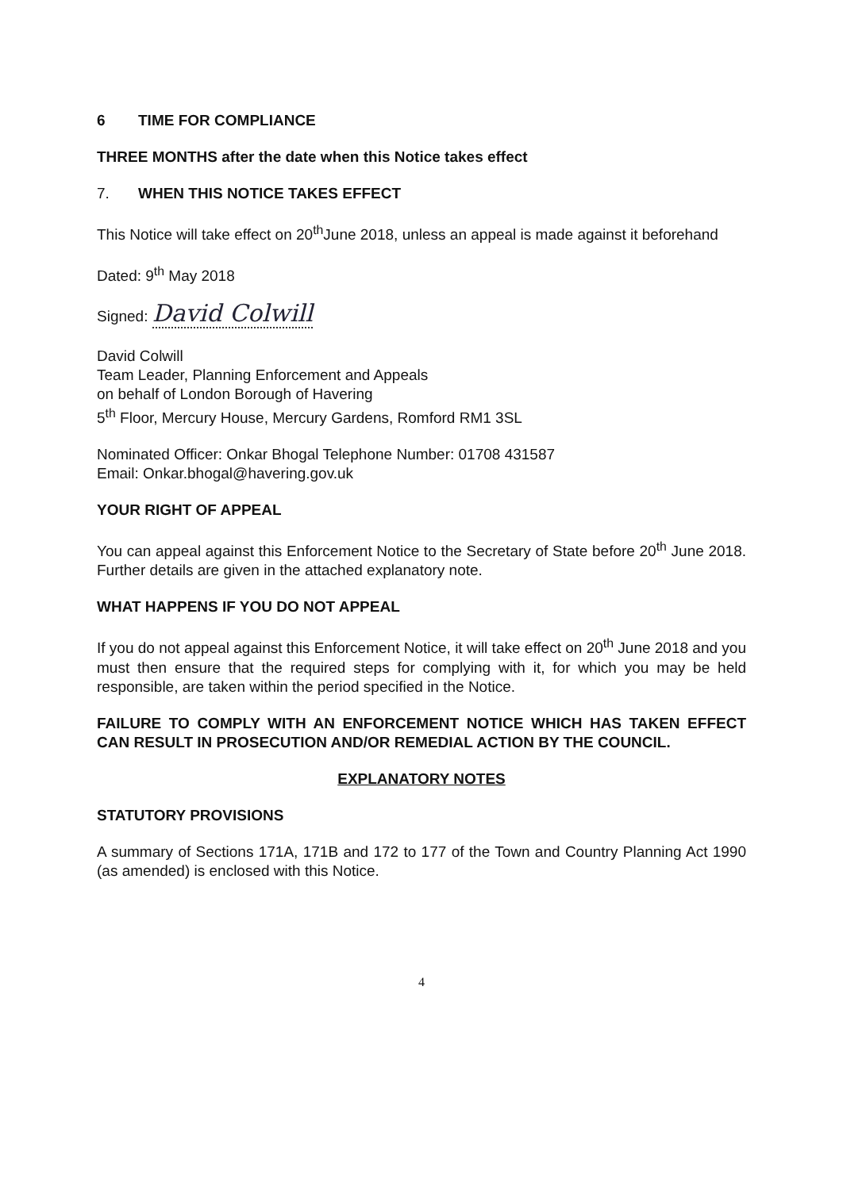6 TIME FOR COMPLIANCE
THREE MONTHS after the date when this Notice takes effect
7. WHEN THIS NOTICE TAKES EFFECT
This Notice will take effect on 20<sup>th</sup>June 2018, unless an appeal is made against it beforehand
Dated: 9<sup>th</sup> May 2018
Signed: David Colwill
David Colwill
Team Leader, Planning Enforcement and Appeals
on behalf of London Borough of Havering
5<sup>th</sup> Floor, Mercury House, Mercury Gardens, Romford RM1 3SL
Nominated Officer: Onkar Bhogal Telephone Number: 01708 431587
Email: Onkar.bhogal@havering.gov.uk
YOUR RIGHT OF APPEAL
You can appeal against this Enforcement Notice to the Secretary of State before 20<sup>th</sup> June 2018. Further details are given in the attached explanatory note.
WHAT HAPPENS IF YOU DO NOT APPEAL
If you do not appeal against this Enforcement Notice, it will take effect on 20<sup>th</sup> June 2018 and you must then ensure that the required steps for complying with it, for which you may be held responsible, are taken within the period specified in the Notice.
FAILURE TO COMPLY WITH AN ENFORCEMENT NOTICE WHICH HAS TAKEN EFFECT CAN RESULT IN PROSECUTION AND/OR REMEDIAL ACTION BY THE COUNCIL.
EXPLANATORY NOTES
STATUTORY PROVISIONS
A summary of Sections 171A, 171B and 172 to 177 of the Town and Country Planning Act 1990 (as amended) is enclosed with this Notice.
4